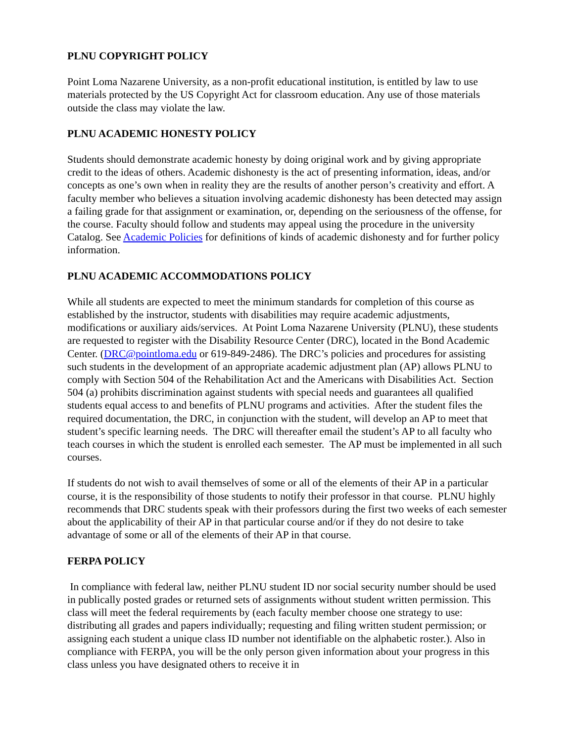PLNU COPYRIGHT POLICY
Point Loma Nazarene University, as a non-profit educational institution, is entitled by law to use materials protected by the US Copyright Act for classroom education. Any use of those materials outside the class may violate the law.
PLNU ACADEMIC HONESTY POLICY
Students should demonstrate academic honesty by doing original work and by giving appropriate credit to the ideas of others. Academic dishonesty is the act of presenting information, ideas, and/or concepts as one’s own when in reality they are the results of another person’s creativity and effort. A faculty member who believes a situation involving academic dishonesty has been detected may assign a failing grade for that assignment or examination, or, depending on the seriousness of the offense, for the course. Faculty should follow and students may appeal using the procedure in the university Catalog. See Academic Policies for definitions of kinds of academic dishonesty and for further policy information.
PLNU ACADEMIC ACCOMMODATIONS POLICY
While all students are expected to meet the minimum standards for completion of this course as established by the instructor, students with disabilities may require academic adjustments, modifications or auxiliary aids/services. At Point Loma Nazarene University (PLNU), these students are requested to register with the Disability Resource Center (DRC), located in the Bond Academic Center. (DRC@pointloma.edu or 619-849-2486). The DRC’s policies and procedures for assisting such students in the development of an appropriate academic adjustment plan (AP) allows PLNU to comply with Section 504 of the Rehabilitation Act and the Americans with Disabilities Act. Section 504 (a) prohibits discrimination against students with special needs and guarantees all qualified students equal access to and benefits of PLNU programs and activities. After the student files the required documentation, the DRC, in conjunction with the student, will develop an AP to meet that student’s specific learning needs. The DRC will thereafter email the student’s AP to all faculty who teach courses in which the student is enrolled each semester. The AP must be implemented in all such courses.
If students do not wish to avail themselves of some or all of the elements of their AP in a particular course, it is the responsibility of those students to notify their professor in that course. PLNU highly recommends that DRC students speak with their professors during the first two weeks of each semester about the applicability of their AP in that particular course and/or if they do not desire to take advantage of some or all of the elements of their AP in that course.
FERPA POLICY
In compliance with federal law, neither PLNU student ID nor social security number should be used in publically posted grades or returned sets of assignments without student written permission. This class will meet the federal requirements by (each faculty member choose one strategy to use: distributing all grades and papers individually; requesting and filing written student permission; or assigning each student a unique class ID number not identifiable on the alphabetic roster.). Also in compliance with FERPA, you will be the only person given information about your progress in this class unless you have designated others to receive it in